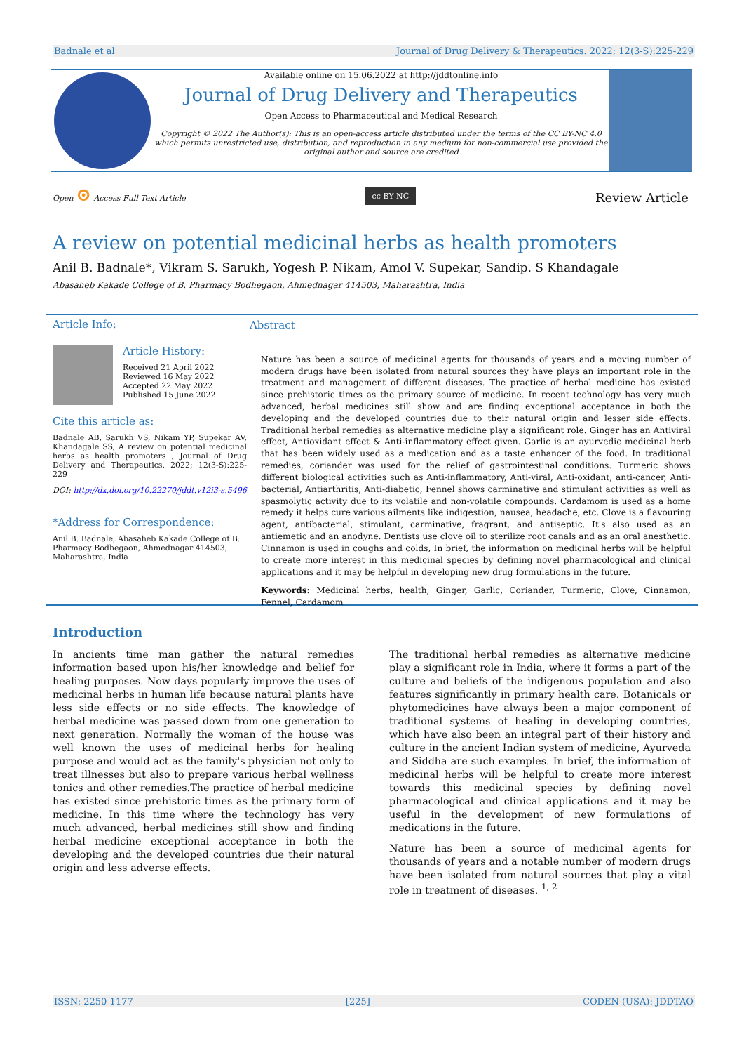Badnale et al Journal of Drug Delivery & Therapeutics. 2022; 12(3-S):225-229
Available online on 15.06.2022 at http://jddtonline.info
Journal of Drug Delivery and Therapeutics
Open Access to Pharmaceutical and Medical Research
Copyright © 2022 The Author(s): This is an open-access article distributed under the terms of the CC BY-NC 4.0 which permits unrestricted use, distribution, and reproduction in any medium for non-commercial use provided the original author and source are credited
Open ⊙ Access Full Text Article cc BY NC Review Article
A review on potential medicinal herbs as health promoters
Anil B. Badnale*, Vikram S. Sarukh, Yogesh P. Nikam, Amol V. Supekar, Sandip. S Khandagale
Abasaheb Kakade College of B. Pharmacy Bodhegaon, Ahmednagar 414503, Maharashtra, India
Article Info:
Article History:
Received 21 April 2022
Reviewed 16 May 2022
Accepted 22 May 2022
Published 15 June 2022
Cite this article as:
Badnale AB, Sarukh VS, Nikam YP, Supekar AV, Khandagale SS, A review on potential medicinal herbs as health promoters , Journal of Drug Delivery and Therapeutics. 2022; 12(3-S):225-229
DOI: http://dx.doi.org/10.22270/jddt.v12i3-s.5496
*Address for Correspondence:
Anil B. Badnale, Abasaheb Kakade College of B. Pharmacy Bodhegaon, Ahmednagar 414503, Maharashtra, India
Abstract
Nature has been a source of medicinal agents for thousands of years and a moving number of modern drugs have been isolated from natural sources they have plays an important role in the treatment and management of different diseases. The practice of herbal medicine has existed since prehistoric times as the primary source of medicine. In recent technology has very much advanced, herbal medicines still show and are finding exceptional acceptance in both the developing and the developed countries due to their natural origin and lesser side effects. Traditional herbal remedies as alternative medicine play a significant role. Ginger has an Antiviral effect, Antioxidant effect & Anti-inflammatory effect given. Garlic is an ayurvedic medicinal herb that has been widely used as a medication and as a taste enhancer of the food. In traditional remedies, coriander was used for the relief of gastrointestinal conditions. Turmeric shows different biological activities such as Anti-inflammatory, Anti-viral, Anti-oxidant, anti-cancer, Anti-bacterial, Antiarthritis, Anti-diabetic, Fennel shows carminative and stimulant activities as well as spasmolytic activity due to its volatile and non-volatile compounds. Cardamom is used as a home remedy it helps cure various ailments like indigestion, nausea, headache, etc. Clove is a flavouring agent, antibacterial, stimulant, carminative, fragrant, and antiseptic. It's also used as an antiemetic and an anodyne. Dentists use clove oil to sterilize root canals and as an oral anesthetic. Cinnamon is used in coughs and colds, In brief, the information on medicinal herbs will be helpful to create more interest in this medicinal species by defining novel pharmacological and clinical applications and it may be helpful in developing new drug formulations in the future.
Keywords: Medicinal herbs, health, Ginger, Garlic, Coriander, Turmeric, Clove, Cinnamon, Fennel, Cardamom
Introduction
In ancients time man gather the natural remedies information based upon his/her knowledge and belief for healing purposes. Now days popularly improve the uses of medicinal herbs in human life because natural plants have less side effects or no side effects. The knowledge of herbal medicine was passed down from one generation to next generation. Normally the woman of the house was well known the uses of medicinal herbs for healing purpose and would act as the family's physician not only to treat illnesses but also to prepare various herbal wellness tonics and other remedies.The practice of herbal medicine has existed since prehistoric times as the primary form of medicine. In this time where the technology has very much advanced, herbal medicines still show and finding herbal medicine exceptional acceptance in both the developing and the developed countries due their natural origin and less adverse effects.
The traditional herbal remedies as alternative medicine play a significant role in India, where it forms a part of the culture and beliefs of the indigenous population and also features significantly in primary health care. Botanicals or phytomedicines have always been a major component of traditional systems of healing in developing countries, which have also been an integral part of their history and culture in the ancient Indian system of medicine, Ayurveda and Siddha are such examples. In brief, the information of medicinal herbs will be helpful to create more interest towards this medicinal species by defining novel pharmacological and clinical applications and it may be useful in the development of new formulations of medications in the future.
Nature has been a source of medicinal agents for thousands of years and a notable number of modern drugs have been isolated from natural sources that play a vital role in treatment of diseases. <sup>1, 2</sup>
ISSN: 2250-1177 [225] CODEN (USA): JDDTAO